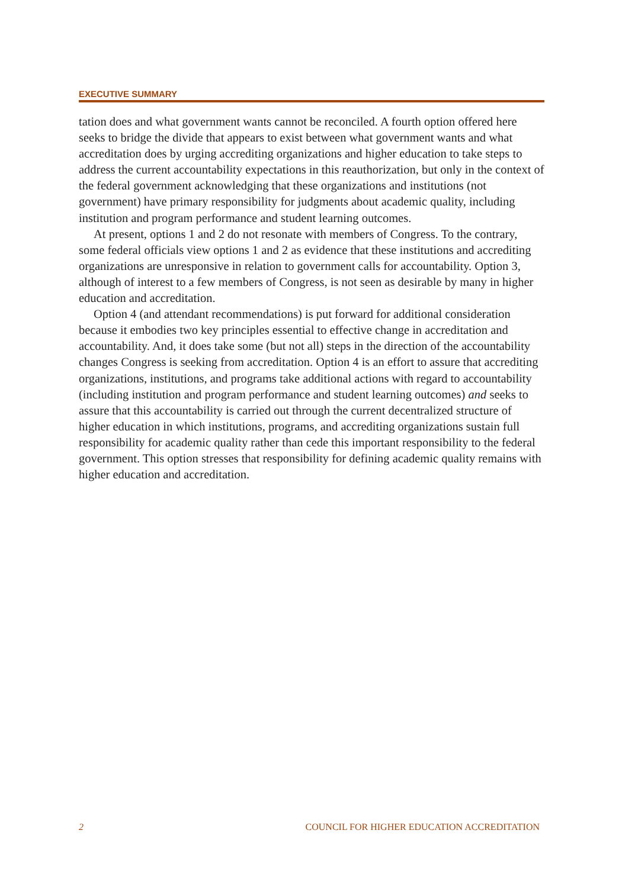EXECUTIVE SUMMARY
tation does and what government wants cannot be reconciled. A fourth option offered here seeks to bridge the divide that appears to exist between what government wants and what accreditation does by urging accrediting organizations and higher education to take steps to address the current accountability expectations in this reauthorization, but only in the context of the federal government acknowledging that these organizations and institutions (not government) have primary responsibility for judgments about academic quality, including institution and program performance and student learning outcomes.
At present, options 1 and 2 do not resonate with members of Congress. To the contrary, some federal officials view options 1 and 2 as evidence that these institutions and accrediting organizations are unresponsive in relation to government calls for accountability. Option 3, although of interest to a few members of Congress, is not seen as desirable by many in higher education and accreditation.
Option 4 (and attendant recommendations) is put forward for additional consideration because it embodies two key principles essential to effective change in accreditation and accountability. And, it does take some (but not all) steps in the direction of the accountability changes Congress is seeking from accreditation. Option 4 is an effort to assure that accrediting organizations, institutions, and programs take additional actions with regard to accountability (including institution and program performance and student learning outcomes) and seeks to assure that this accountability is carried out through the current decentralized structure of higher education in which institutions, programs, and accrediting organizations sustain full responsibility for academic quality rather than cede this important responsibility to the federal government. This option stresses that responsibility for defining academic quality remains with higher education and accreditation.
2 COUNCIL FOR HIGHER EDUCATION ACCREDITATION